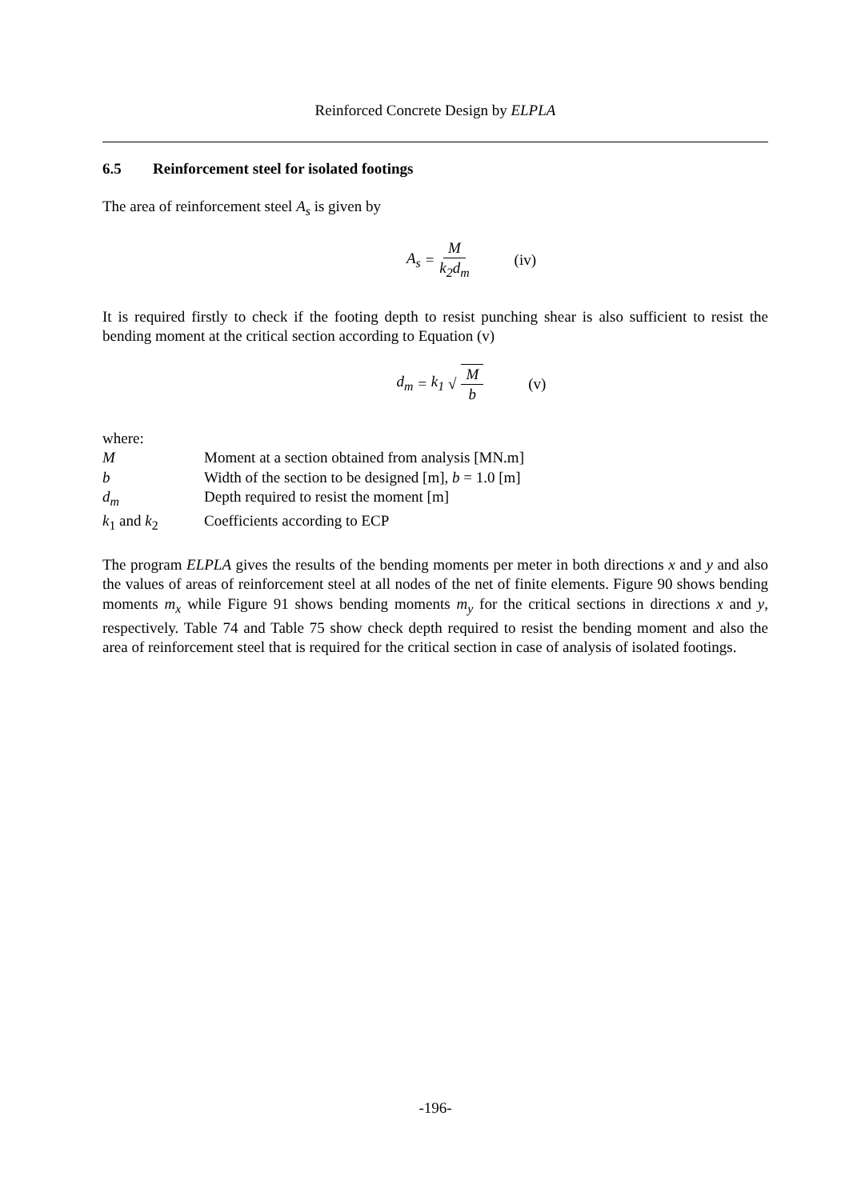Reinforced Concrete Design by ELPLA
6.5 Reinforcement steel for isolated footings
The area of reinforcement steel A<sub>s</sub> is given by
A<sub>s</sub> = M k<sub>2</sub>d<sub>m</sub> (iv)
It is required firstly to check if the footing depth to resist punching shear is also sufficient to resist the bending moment at the critical section according to Equation (v)
d<sub>m</sub> = k<sub>1</sub> √ M b (v)
where:
| M | Moment at a section obtained from analysis [MN.m] |
| b | Width of the section to be designed [m], b = 1.0 [m] |
| d<sub>m</sub> | Depth required to resist the moment [m] |
| k<sub>1</sub> and k<sub>2</sub> | Coefficients according to ECP |
The program ELPLA gives the results of the bending moments per meter in both directions x and y and also the values of areas of reinforcement steel at all nodes of the net of finite elements. Figure 90 shows bending moments m<sub>x</sub> while Figure 91 shows bending moments m<sub>y</sub> for the critical sections in directions x and y, respectively. Table 74 and Table 75 show check depth required to resist the bending moment and also the area of reinforcement steel that is required for the critical section in case of analysis of isolated footings.
-196-